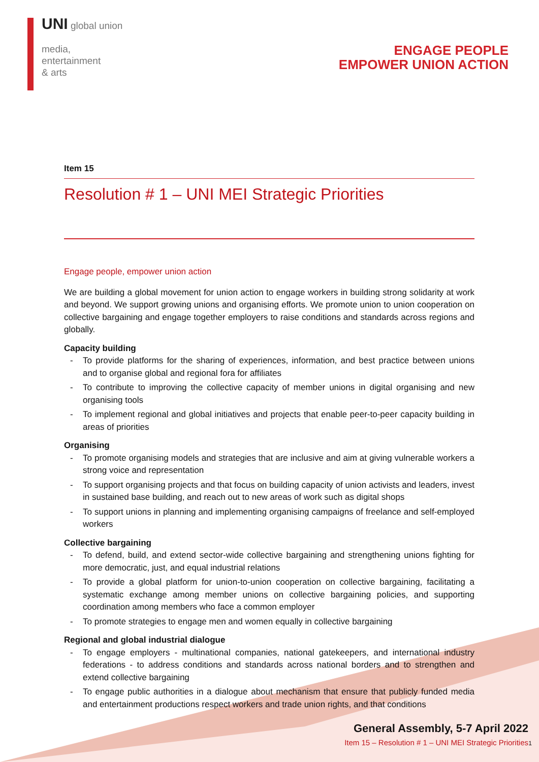UNI global union
media,
entertainment
& arts
ENGAGE PEOPLE
EMPOWER UNION ACTION
Item 15
Resolution # 1 – UNI MEI Strategic Priorities
Engage people, empower union action
We are building a global movement for union action to engage workers in building strong solidarity at work and beyond. We support growing unions and organising efforts. We promote union to union cooperation on collective bargaining and engage together employers to raise conditions and standards across regions and globally.
Capacity building
- To provide platforms for the sharing of experiences, information, and best practice between unions and to organise global and regional fora for affiliates
- To contribute to improving the collective capacity of member unions in digital organising and new organising tools
- To implement regional and global initiatives and projects that enable peer-to-peer capacity building in areas of priorities
Organising
- To promote organising models and strategies that are inclusive and aim at giving vulnerable workers a strong voice and representation
- To support organising projects and that focus on building capacity of union activists and leaders, invest in sustained base building, and reach out to new areas of work such as digital shops
- To support unions in planning and implementing organising campaigns of freelance and self-employed workers
Collective bargaining
- To defend, build, and extend sector-wide collective bargaining and strengthening unions fighting for more democratic, just, and equal industrial relations
- To provide a global platform for union-to-union cooperation on collective bargaining, facilitating a systematic exchange among member unions on collective bargaining policies, and supporting coordination among members who face a common employer
- To promote strategies to engage men and women equally in collective bargaining
Regional and global industrial dialogue
- To engage employers - multinational companies, national gatekeepers, and international industry federations - to address conditions and standards across national borders and to strengthen and extend collective bargaining
- To engage public authorities in a dialogue about mechanism that ensure that publicly funded media and entertainment productions respect workers and trade union rights, and that conditions
General Assembly, 5-7 April 2022
Item 15 – Resolution # 1 – UNI MEI Strategic Priorities
1